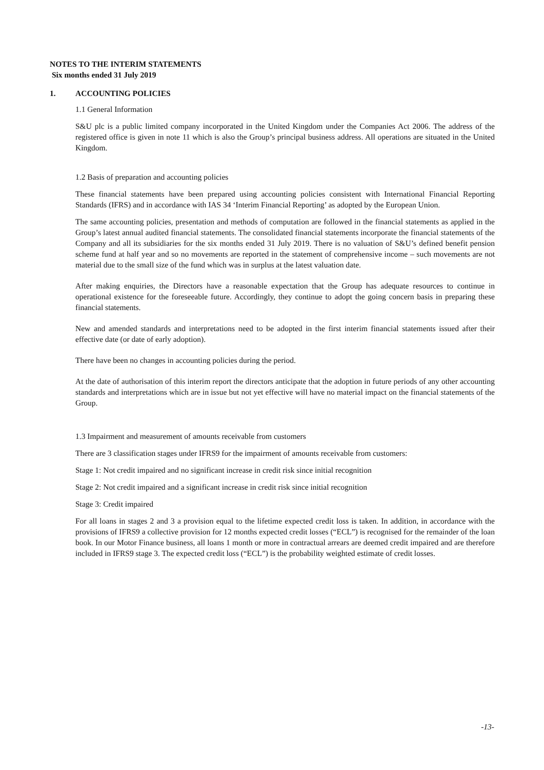NOTES TO THE INTERIM STATEMENTS
Six months ended 31 July 2019
1. ACCOUNTING POLICIES
1.1 General Information
S&U plc is a public limited company incorporated in the United Kingdom under the Companies Act 2006. The address of the registered office is given in note 11 which is also the Group’s principal business address. All operations are situated in the United Kingdom.
1.2 Basis of preparation and accounting policies
These financial statements have been prepared using accounting policies consistent with International Financial Reporting Standards (IFRS) and in accordance with IAS 34 ‘Interim Financial Reporting’ as adopted by the European Union.
The same accounting policies, presentation and methods of computation are followed in the financial statements as applied in the Group’s latest annual audited financial statements. The consolidated financial statements incorporate the financial statements of the Company and all its subsidiaries for the six months ended 31 July 2019. There is no valuation of S&U’s defined benefit pension scheme fund at half year and so no movements are reported in the statement of comprehensive income – such movements are not material due to the small size of the fund which was in surplus at the latest valuation date.
After making enquiries, the Directors have a reasonable expectation that the Group has adequate resources to continue in operational existence for the foreseeable future. Accordingly, they continue to adopt the going concern basis in preparing these financial statements.
New and amended standards and interpretations need to be adopted in the first interim financial statements issued after their effective date (or date of early adoption).
There have been no changes in accounting policies during the period.
At the date of authorisation of this interim report the directors anticipate that the adoption in future periods of any other accounting standards and interpretations which are in issue but not yet effective will have no material impact on the financial statements of the Group.
1.3 Impairment and measurement of amounts receivable from customers
There are 3 classification stages under IFRS9 for the impairment of amounts receivable from customers:
Stage 1: Not credit impaired and no significant increase in credit risk since initial recognition
Stage 2: Not credit impaired and a significant increase in credit risk since initial recognition
Stage 3: Credit impaired
For all loans in stages 2 and 3 a provision equal to the lifetime expected credit loss is taken. In addition, in accordance with the provisions of IFRS9 a collective provision for 12 months expected credit losses (“ECL”) is recognised for the remainder of the loan book. In our Motor Finance business, all loans 1 month or more in contractual arrears are deemed credit impaired and are therefore included in IFRS9 stage 3. The expected credit loss (“ECL”) is the probability weighted estimate of credit losses.
-13-